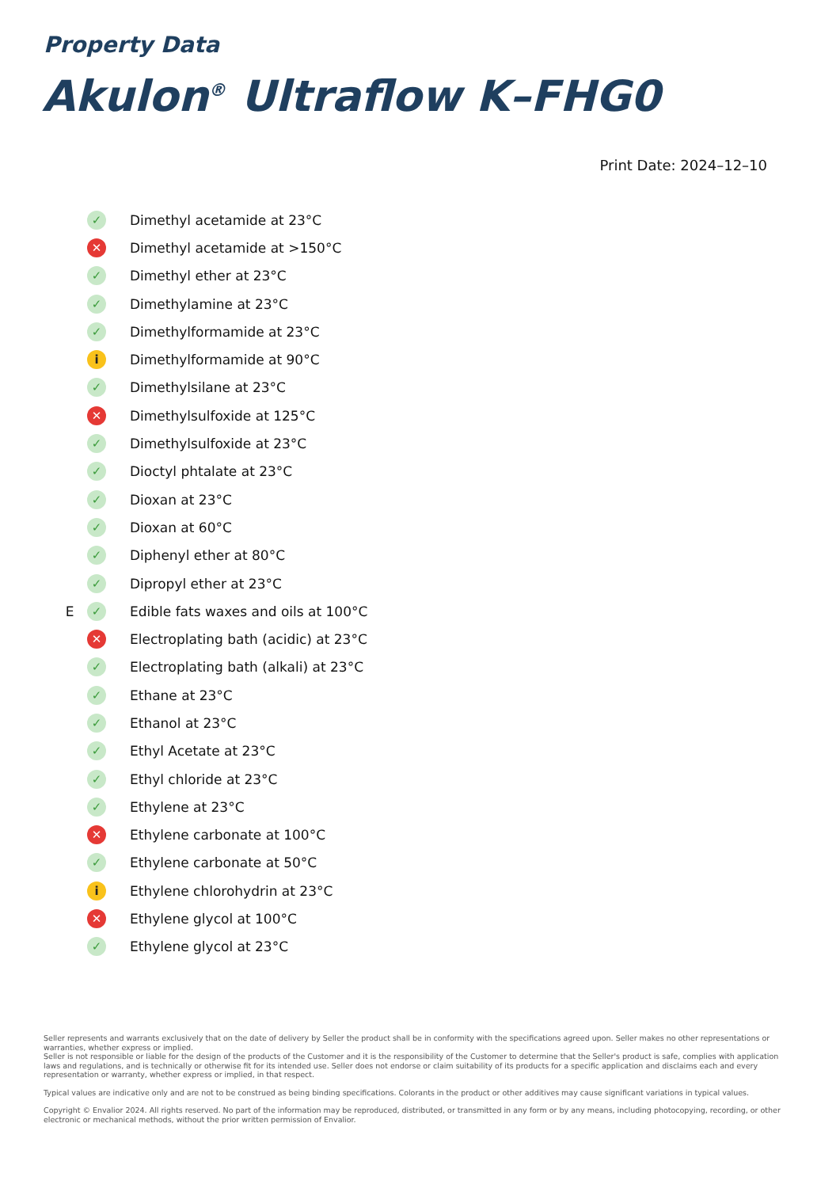Property Data
Akulon<sup>®</sup> Ultraflow K–FHG0
Print Date: 2024–12–10
| | ✓ | Dimethyl acetamide at 23°C |
| | ✕ | Dimethyl acetamide at >150°C |
| | ✓ | Dimethyl ether at 23°C |
| | ✓ | Dimethylamine at 23°C |
| | ✓ | Dimethylformamide at 23°C |
| | i | Dimethylformamide at 90°C |
| | ✓ | Dimethylsilane at 23°C |
| | ✕ | Dimethylsulfoxide at 125°C |
| | ✓ | Dimethylsulfoxide at 23°C |
| | ✓ | Dioctyl phtalate at 23°C |
| | ✓ | Dioxan at 23°C |
| | ✓ | Dioxan at 60°C |
| | ✓ | Diphenyl ether at 80°C |
| | ✓ | Dipropyl ether at 23°C |
| E | ✓ | Edible fats waxes and oils at 100°C |
| | ✕ | Electroplating bath (acidic) at 23°C |
| | ✓ | Electroplating bath (alkali) at 23°C |
| | ✓ | Ethane at 23°C |
| | ✓ | Ethanol at 23°C |
| | ✓ | Ethyl Acetate at 23°C |
| | ✓ | Ethyl chloride at 23°C |
| | ✓ | Ethylene at 23°C |
| | ✕ | Ethylene carbonate at 100°C |
| | ✓ | Ethylene carbonate at 50°C |
| | i | Ethylene chlorohydrin at 23°C |
| | ✕ | Ethylene glycol at 100°C |
| | ✓ | Ethylene glycol at 23°C |
Seller represents and warrants exclusively that on the date of delivery by Seller the product shall be in conformity with the specifications agreed upon. Seller makes no other representations or warranties, whether express or implied.
Seller is not responsible or liable for the design of the products of the Customer and it is the responsibility of the Customer to determine that the Seller's product is safe, complies with application laws and regulations, and is technically or otherwise fit for its intended use. Seller does not endorse or claim suitability of its products for a specific application and disclaims each and every representation or warranty, whether express or implied, in that respect.
Typical values are indicative only and are not to be construed as being binding specifications. Colorants in the product or other additives may cause significant variations in typical values.
Copyright © Envalior 2024. All rights reserved. No part of the information may be reproduced, distributed, or transmitted in any form or by any means, including photocopying, recording, or other electronic or mechanical methods, without the prior written permission of Envalior.